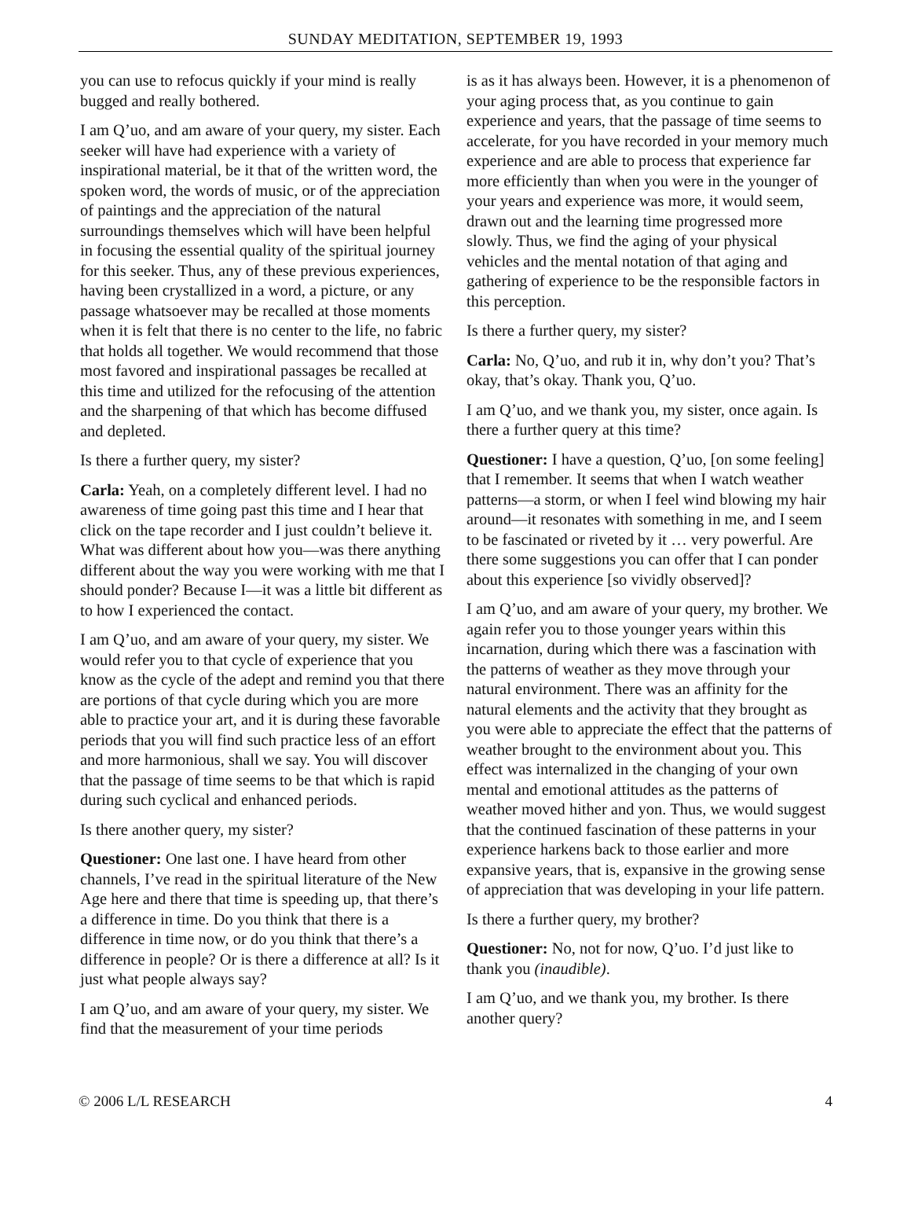SUNDAY MEDITATION, SEPTEMBER 19, 1993
you can use to refocus quickly if your mind is really bugged and really bothered.
I am Q’uo, and am aware of your query, my sister. Each seeker will have had experience with a variety of inspirational material, be it that of the written word, the spoken word, the words of music, or of the appreciation of paintings and the appreciation of the natural surroundings themselves which will have been helpful in focusing the essential quality of the spiritual journey for this seeker. Thus, any of these previous experiences, having been crystallized in a word, a picture, or any passage whatsoever may be recalled at those moments when it is felt that there is no center to the life, no fabric that holds all together. We would recommend that those most favored and inspirational passages be recalled at this time and utilized for the refocusing of the attention and the sharpening of that which has become diffused and depleted.
Is there a further query, my sister?
Carla: Yeah, on a completely different level. I had no awareness of time going past this time and I hear that click on the tape recorder and I just couldn’t believe it. What was different about how you—was there anything different about the way you were working with me that I should ponder? Because I—it was a little bit different as to how I experienced the contact.
I am Q’uo, and am aware of your query, my sister. We would refer you to that cycle of experience that you know as the cycle of the adept and remind you that there are portions of that cycle during which you are more able to practice your art, and it is during these favorable periods that you will find such practice less of an effort and more harmonious, shall we say. You will discover that the passage of time seems to be that which is rapid during such cyclical and enhanced periods.
Is there another query, my sister?
Questioner: One last one. I have heard from other channels, I’ve read in the spiritual literature of the New Age here and there that time is speeding up, that there’s a difference in time. Do you think that there is a difference in time now, or do you think that there’s a difference in people? Or is there a difference at all? Is it just what people always say?
I am Q’uo, and am aware of your query, my sister. We find that the measurement of your time periods
is as it has always been. However, it is a phenomenon of your aging process that, as you continue to gain experience and years, that the passage of time seems to accelerate, for you have recorded in your memory much experience and are able to process that experience far more efficiently than when you were in the younger of your years and experience was more, it would seem, drawn out and the learning time progressed more slowly. Thus, we find the aging of your physical vehicles and the mental notation of that aging and gathering of experience to be the responsible factors in this perception.
Is there a further query, my sister?
Carla: No, Q’uo, and rub it in, why don’t you? That’s okay, that’s okay. Thank you, Q’uo.
I am Q’uo, and we thank you, my sister, once again. Is there a further query at this time?
Questioner: I have a question, Q’uo, [on some feeling] that I remember. It seems that when I watch weather patterns—a storm, or when I feel wind blowing my hair around—it resonates with something in me, and I seem to be fascinated or riveted by it … very powerful. Are there some suggestions you can offer that I can ponder about this experience [so vividly observed]?
I am Q’uo, and am aware of your query, my brother. We again refer you to those younger years within this incarnation, during which there was a fascination with the patterns of weather as they move through your natural environment. There was an affinity for the natural elements and the activity that they brought as you were able to appreciate the effect that the patterns of weather brought to the environment about you. This effect was internalized in the changing of your own mental and emotional attitudes as the patterns of weather moved hither and yon. Thus, we would suggest that the continued fascination of these patterns in your experience harkens back to those earlier and more expansive years, that is, expansive in the growing sense of appreciation that was developing in your life pattern.
Is there a further query, my brother?
Questioner: No, not for now, Q’uo. I’d just like to thank you (inaudible).
I am Q’uo, and we thank you, my brother. Is there another query?
© 2006 L/L RESEARCH 4